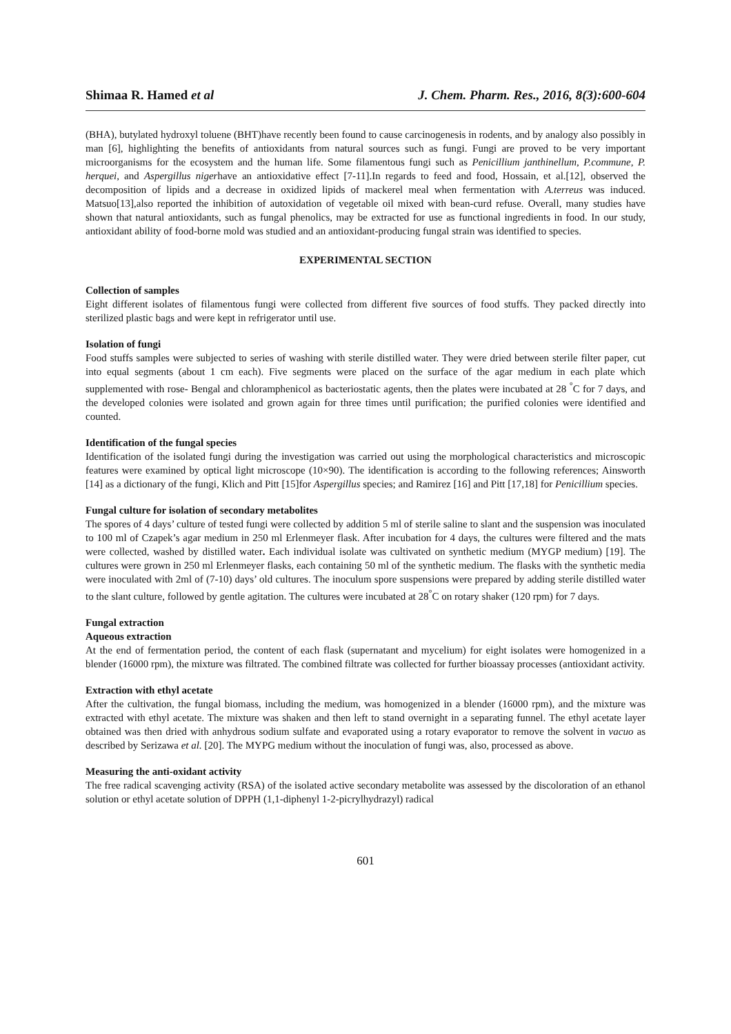Shimaa R. Hamed et al J. Chem. Pharm. Res., 2016, 8(3):600-604
(BHA), butylated hydroxyl toluene (BHT)have recently been found to cause carcinogenesis in rodents, and by analogy also possibly in man [6], highlighting the benefits of antioxidants from natural sources such as fungi. Fungi are proved to be very important microorganisms for the ecosystem and the human life. Some filamentous fungi such as Penicillium janthinellum, P.commune, P. herquei, and Aspergillus nigerhave an antioxidative effect [7-11].In regards to feed and food, Hossain, et al.[12], observed the decomposition of lipids and a decrease in oxidized lipids of mackerel meal when fermentation with A.terreus was induced. Matsuo[13],also reported the inhibition of autoxidation of vegetable oil mixed with bean-curd refuse. Overall, many studies have shown that natural antioxidants, such as fungal phenolics, may be extracted for use as functional ingredients in food. In our study, antioxidant ability of food-borne mold was studied and an antioxidant-producing fungal strain was identified to species.
EXPERIMENTAL SECTION
Collection of samples
Eight different isolates of filamentous fungi were collected from different five sources of food stuffs. They packed directly into sterilized plastic bags and were kept in refrigerator until use.
Isolation of fungi
Food stuffs samples were subjected to series of washing with sterile distilled water. They were dried between sterile filter paper, cut into equal segments (about 1 cm each). Five segments were placed on the surface of the agar medium in each plate which supplemented with rose- Bengal and chloramphenicol as bacteriostatic agents, then the plates were incubated at 28 <sup>°</sup>C for 7 days, and the developed colonies were isolated and grown again for three times until purification; the purified colonies were identified and counted.
Identification of the fungal species
Identification of the isolated fungi during the investigation was carried out using the morphological characteristics and microscopic features were examined by optical light microscope (10×90). The identification is according to the following references; Ainsworth [14] as a dictionary of the fungi, Klich and Pitt [15]for Aspergillus species; and Ramirez [16] and Pitt [17,18] for Penicillium species.
Fungal culture for isolation of secondary metabolites
The spores of 4 days’ culture of tested fungi were collected by addition 5 ml of sterile saline to slant and the suspension was inoculated to 100 ml of Czapek’s agar medium in 250 ml Erlenmeyer flask. After incubation for 4 days, the cultures were filtered and the mats were collected, washed by distilled water. Each individual isolate was cultivated on synthetic medium (MYGP medium) [19]. The cultures were grown in 250 ml Erlenmeyer flasks, each containing 50 ml of the synthetic medium. The flasks with the synthetic media were inoculated with 2ml of (7-10) days’ old cultures. The inoculum spore suspensions were prepared by adding sterile distilled water to the slant culture, followed by gentle agitation. The cultures were incubated at 28<sup>°</sup>C on rotary shaker (120 rpm) for 7 days.
Fungal extraction
Aqueous extraction
At the end of fermentation period, the content of each flask (supernatant and mycelium) for eight isolates were homogenized in a blender (16000 rpm), the mixture was filtrated. The combined filtrate was collected for further bioassay processes (antioxidant activity.
Extraction with ethyl acetate
After the cultivation, the fungal biomass, including the medium, was homogenized in a blender (16000 rpm), and the mixture was extracted with ethyl acetate. The mixture was shaken and then left to stand overnight in a separating funnel. The ethyl acetate layer obtained was then dried with anhydrous sodium sulfate and evaporated using a rotary evaporator to remove the solvent in vacuo as described by Serizawa et al. [20]. The MYPG medium without the inoculation of fungi was, also, processed as above.
Measuring the anti-oxidant activity
The free radical scavenging activity (RSA) of the isolated active secondary metabolite was assessed by the discoloration of an ethanol solution or ethyl acetate solution of DPPH (1,1-diphenyl 1-2-picrylhydrazyl) radical
601